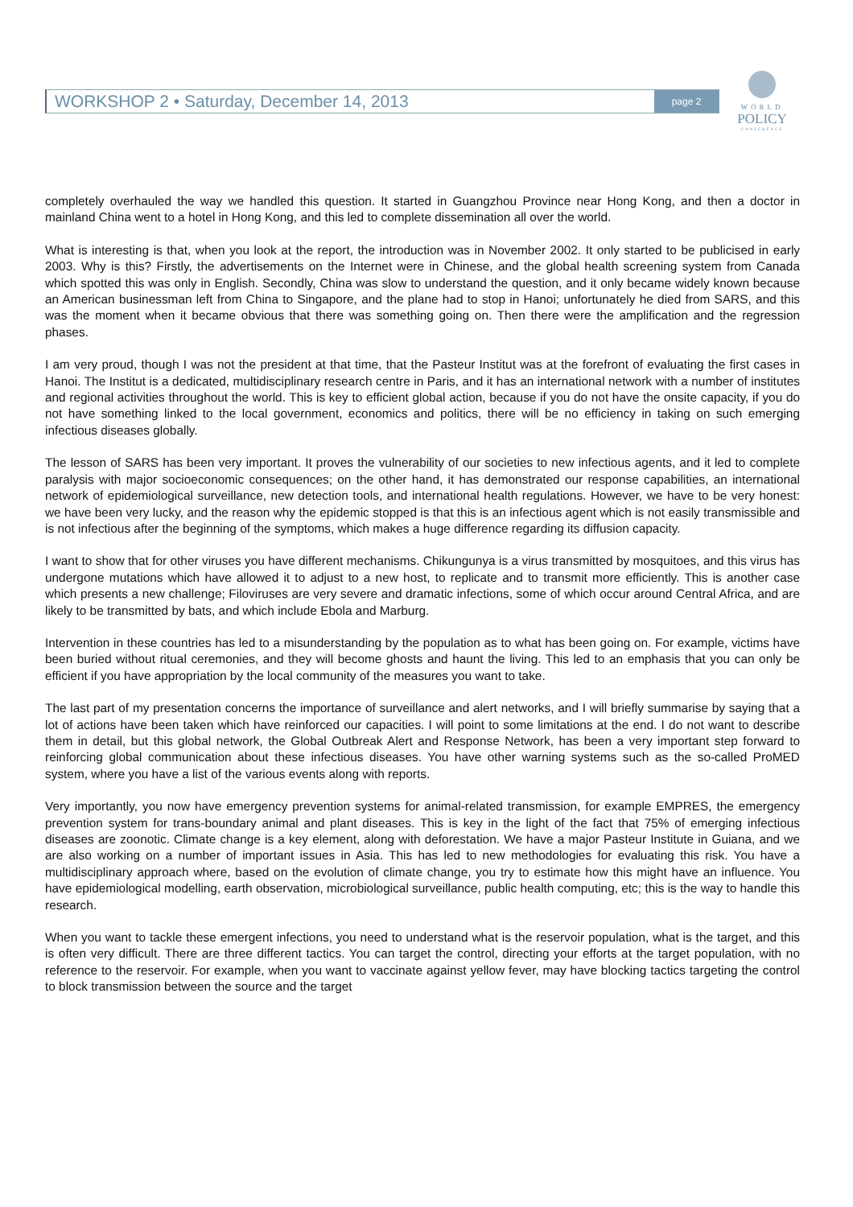WORKSHOP 2 • Saturday, December 14, 2013 page 2
WORLD
POLICY
CONFERENCE
completely overhauled the way we handled this question. It started in Guangzhou Province near Hong Kong, and then a doctor in mainland China went to a hotel in Hong Kong, and this led to complete dissemination all over the world.
What is interesting is that, when you look at the report, the introduction was in November 2002. It only started to be publicised in early 2003. Why is this? Firstly, the advertisements on the Internet were in Chinese, and the global health screening system from Canada which spotted this was only in English. Secondly, China was slow to understand the question, and it only became widely known because an American businessman left from China to Singapore, and the plane had to stop in Hanoi; unfortunately he died from SARS, and this was the moment when it became obvious that there was something going on. Then there were the amplification and the regression phases.
I am very proud, though I was not the president at that time, that the Pasteur Institut was at the forefront of evaluating the first cases in Hanoi. The Institut is a dedicated, multidisciplinary research centre in Paris, and it has an international network with a number of institutes and regional activities throughout the world. This is key to efficient global action, because if you do not have the onsite capacity, if you do not have something linked to the local government, economics and politics, there will be no efficiency in taking on such emerging infectious diseases globally.
The lesson of SARS has been very important. It proves the vulnerability of our societies to new infectious agents, and it led to complete paralysis with major socioeconomic consequences; on the other hand, it has demonstrated our response capabilities, an international network of epidemiological surveillance, new detection tools, and international health regulations. However, we have to be very honest: we have been very lucky, and the reason why the epidemic stopped is that this is an infectious agent which is not easily transmissible and is not infectious after the beginning of the symptoms, which makes a huge difference regarding its diffusion capacity.
I want to show that for other viruses you have different mechanisms. Chikungunya is a virus transmitted by mosquitoes, and this virus has undergone mutations which have allowed it to adjust to a new host, to replicate and to transmit more efficiently. This is another case which presents a new challenge; Filoviruses are very severe and dramatic infections, some of which occur around Central Africa, and are likely to be transmitted by bats, and which include Ebola and Marburg.
Intervention in these countries has led to a misunderstanding by the population as to what has been going on. For example, victims have been buried without ritual ceremonies, and they will become ghosts and haunt the living. This led to an emphasis that you can only be efficient if you have appropriation by the local community of the measures you want to take.
The last part of my presentation concerns the importance of surveillance and alert networks, and I will briefly summarise by saying that a lot of actions have been taken which have reinforced our capacities. I will point to some limitations at the end. I do not want to describe them in detail, but this global network, the Global Outbreak Alert and Response Network, has been a very important step forward to reinforcing global communication about these infectious diseases. You have other warning systems such as the so-called ProMED system, where you have a list of the various events along with reports.
Very importantly, you now have emergency prevention systems for animal-related transmission, for example EMPRES, the emergency prevention system for trans-boundary animal and plant diseases. This is key in the light of the fact that 75% of emerging infectious diseases are zoonotic. Climate change is a key element, along with deforestation. We have a major Pasteur Institute in Guiana, and we are also working on a number of important issues in Asia. This has led to new methodologies for evaluating this risk. You have a multidisciplinary approach where, based on the evolution of climate change, you try to estimate how this might have an influence. You have epidemiological modelling, earth observation, microbiological surveillance, public health computing, etc; this is the way to handle this research.
When you want to tackle these emergent infections, you need to understand what is the reservoir population, what is the target, and this is often very difficult. There are three different tactics. You can target the control, directing your efforts at the target population, with no reference to the reservoir. For example, when you want to vaccinate against yellow fever, may have blocking tactics targeting the control to block transmission between the source and the target